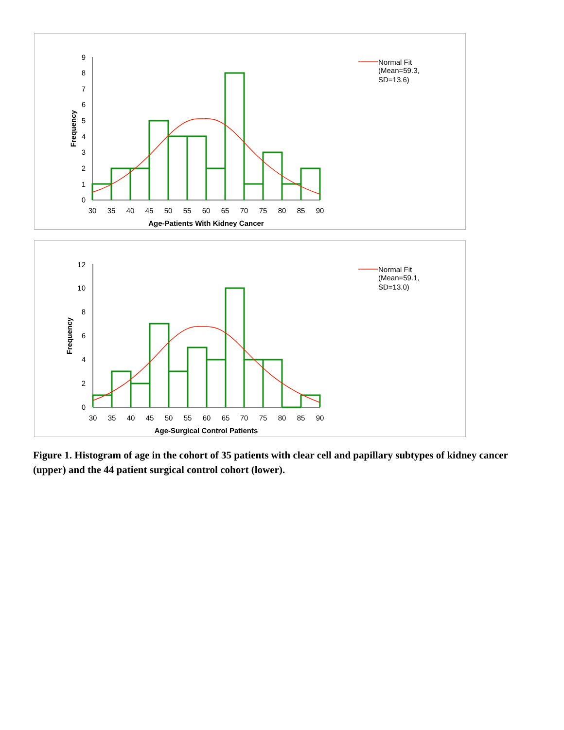0
1
2
3
4
5
6
7
8
9
30
35
40
45
50
55
60
65
70
75
80
85
90
Age-Patients With Kidney Cancer
Frequency
Normal Fit
(Mean=59.3,
SD=13.6)
0
2
4
6
8
10
12
30
35
40
45
50
55
60
65
70
75
80
85
90
Age-Surgical Control Patients
Frequency
Normal Fit
(Mean=59.1,
SD=13.0)
Figure 1. Histogram of age in the cohort of 35 patients with clear cell and papillary subtypes of kidney cancer (upper) and the 44 patient surgical control cohort (lower).